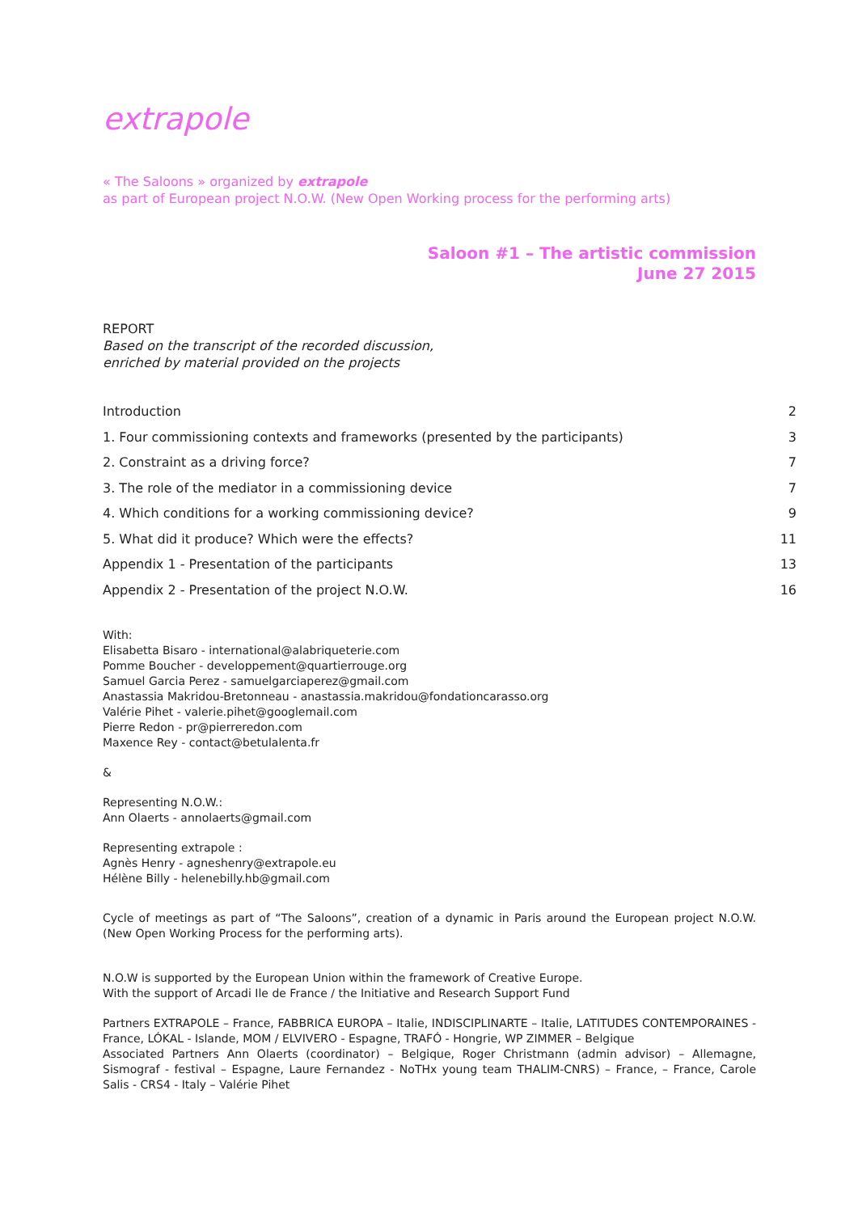extrapole
« The Saloons » organized by extrapole
as part of European project N.O.W. (New Open Working process for the performing arts)
Saloon #1 – The artistic commission
June 27 2015
REPORT
Based on the transcript of the recorded discussion,
enriched by material provided on the projects
Introduction 2
1. Four commissioning contexts and frameworks (presented by the participants) 3
2. Constraint as a driving force? 7
3. The role of the mediator in a commissioning device 7
4. Which conditions for a working commissioning device? 9
5. What did it produce? Which were the effects? 11
Appendix 1 - Presentation of the participants 13
Appendix 2 - Presentation of the project N.O.W. 16
With:
Elisabetta Bisaro - international@alabriqueterie.com
Pomme Boucher - developpement@quartierrouge.org
Samuel Garcia Perez - samuelgarciaperez@gmail.com
Anastassia Makridou-Bretonneau - anastassia.makridou@fondationcarasso.org
Valérie Pihet - valerie.pihet@googlemail.com
Pierre Redon - pr@pierreredon.com
Maxence Rey - contact@betulalenta.fr
&
Representing N.O.W.:
Ann Olaerts - annolaerts@gmail.com
Representing extrapole :
Agnès Henry - agneshenry@extrapole.eu
Hélène Billy - helenebilly.hb@gmail.com
Cycle of meetings as part of “The Saloons”, creation of a dynamic in Paris around the European project N.O.W. (New Open Working Process for the performing arts).
N.O.W is supported by the European Union within the framework of Creative Europe.
With the support of Arcadi Ile de France / the Initiative and Research Support Fund
Partners EXTRAPOLE – France, FABBRICA EUROPA – Italie, INDISCIPLINARTE – Italie, LATITUDES CONTEMPORAINES - France, LÓKAL - Islande, MOM / ELVIVERO - Espagne, TRAFÓ - Hongrie, WP ZIMMER – Belgique
Associated Partners Ann Olaerts (coordinator) – Belgique, Roger Christmann (admin advisor) – Allemagne, Sismograf - festival – Espagne, Laure Fernandez - NoTHx young team THALIM-CNRS) – France, – France, Carole Salis - CRS4 - Italy – Valérie Pihet